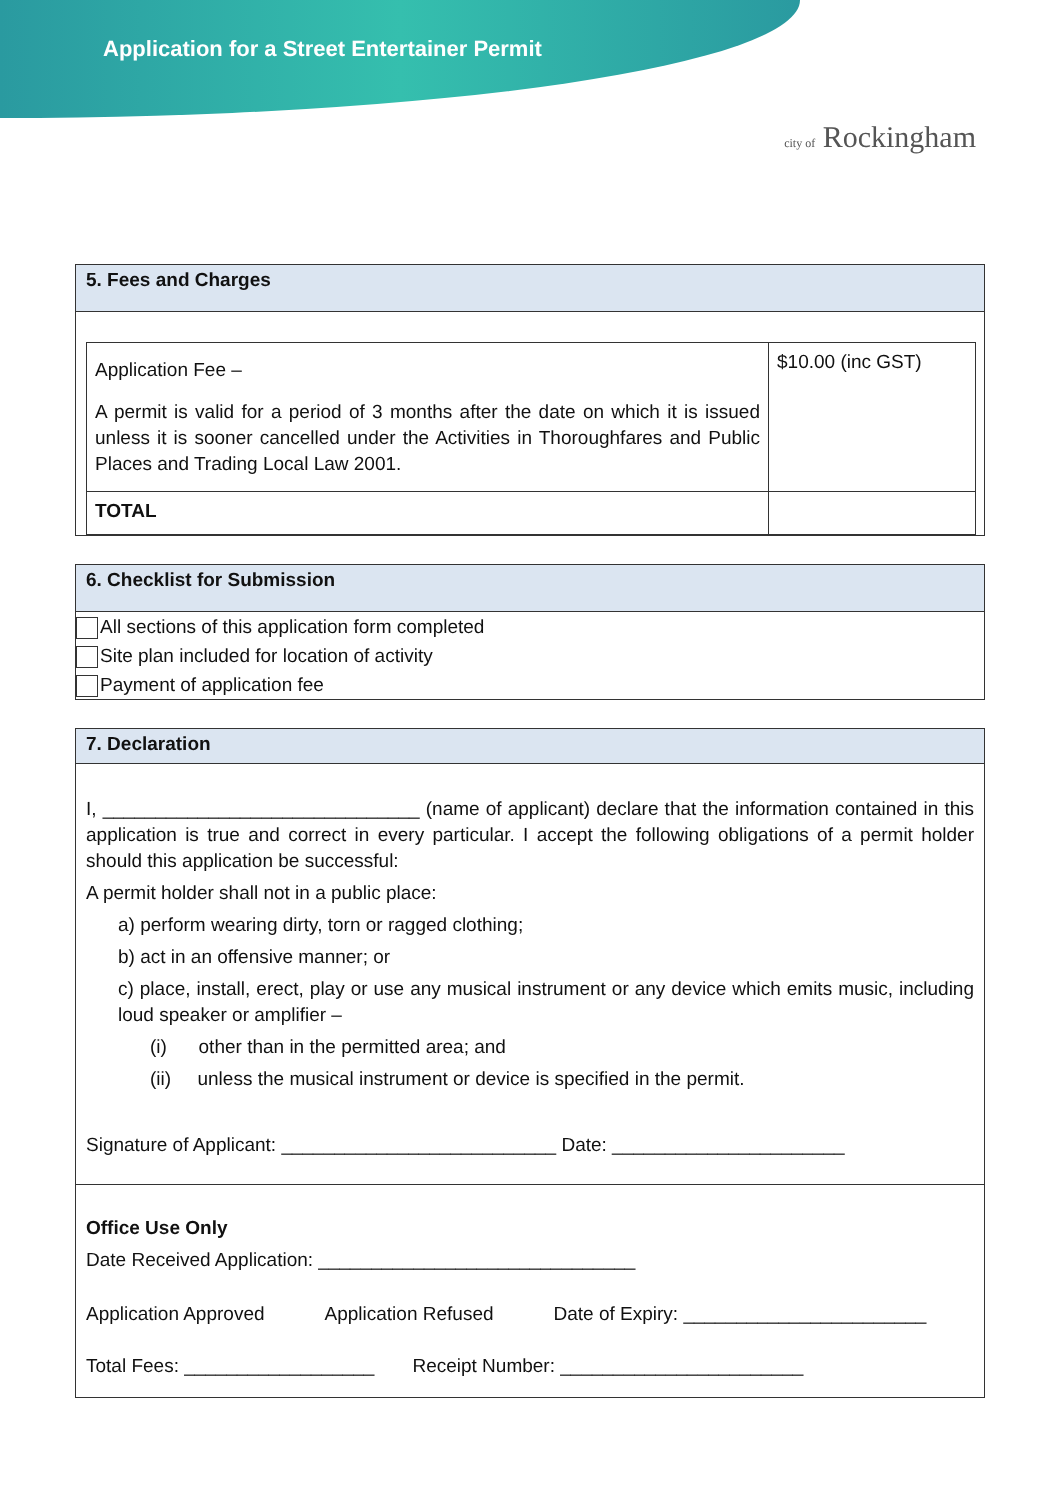Application for a Street Entertainer Permit
city of Rockingham
5. Fees and Charges
| Application Fee – A permit is valid for a period of 3 months after the date on which it is issued unless it is sooner cancelled under the Activities in Thoroughfares and Public Places and Trading Local Law 2001. | $10.00 (inc GST) |
| TOTAL | |
6. Checklist for Submission
All sections of this application form completed
Site plan included for location of activity
Payment of application fee
7. Declaration
I, ______________________________ (name of applicant) declare that the information contained in this application is true and correct in every particular. I accept the following obligations of a permit holder should this application be successful:
A permit holder shall not in a public place:
a) perform wearing dirty, torn or ragged clothing;
b) act in an offensive manner; or
c) place, install, erect, play or use any musical instrument or any device which emits music, including loud speaker or amplifier –
(i) other than in the permitted area; and
(ii) unless the musical instrument or device is specified in the permit.
Signature of Applicant: __________________________ Date: ______________________
Office Use Only
Date Received Application: ______________________________
Application Approved Application Refused Date of Expiry: _______________________
Total Fees: __________________ Receipt Number: _______________________